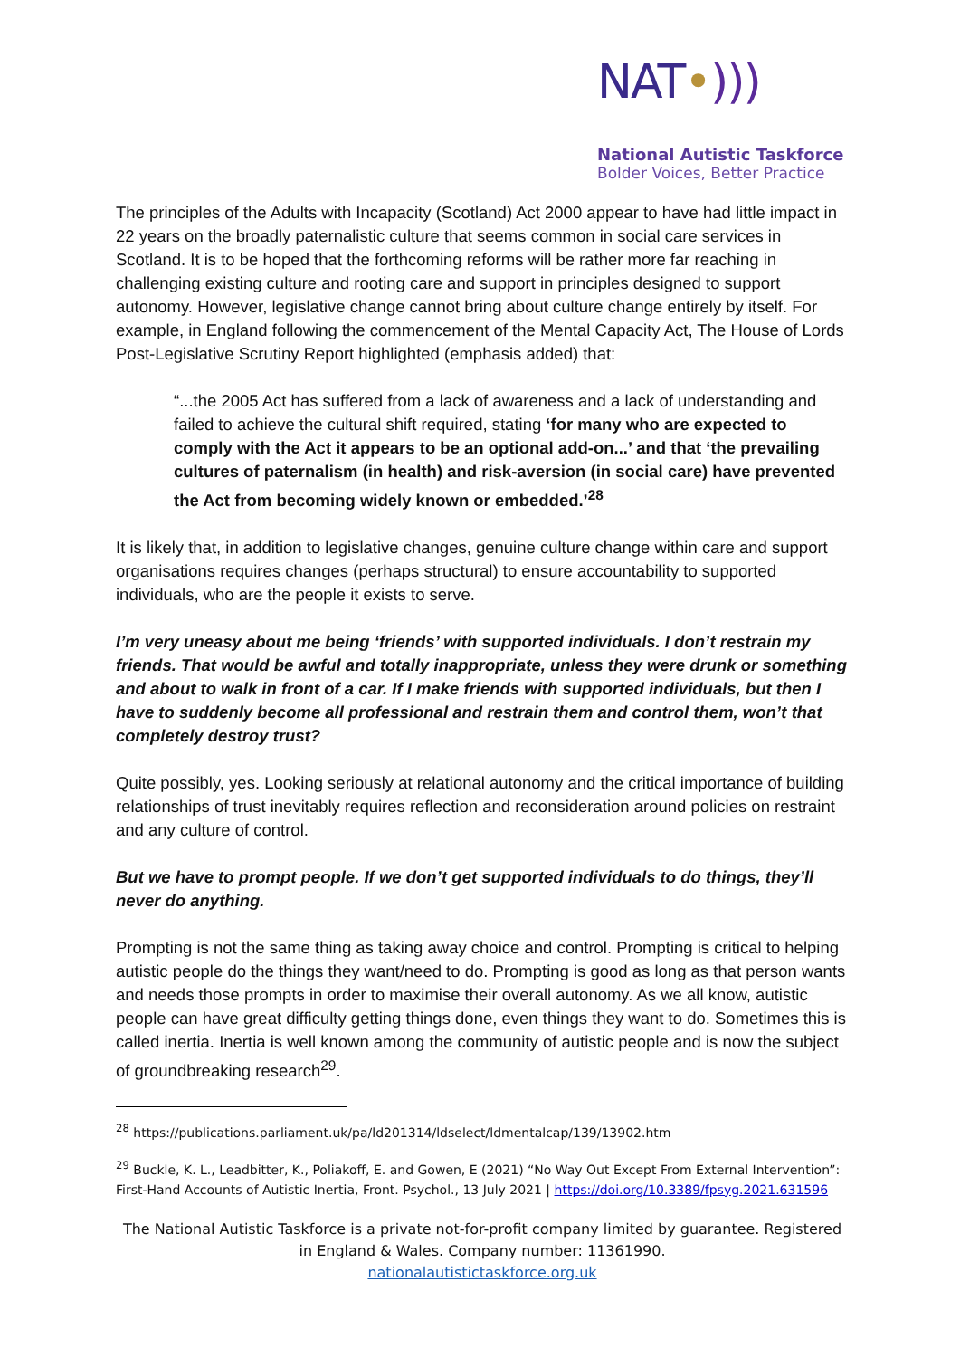NAT•)))
National Autistic Taskforce
Bolder Voices, Better Practice
The principles of the Adults with Incapacity (Scotland) Act 2000 appear to have had little impact in 22 years on the broadly paternalistic culture that seems common in social care services in Scotland. It is to be hoped that the forthcoming reforms will be rather more far reaching in challenging existing culture and rooting care and support in principles designed to support autonomy. However, legislative change cannot bring about culture change entirely by itself. For example, in England following the commencement of the Mental Capacity Act, The House of Lords Post-Legislative Scrutiny Report highlighted (emphasis added) that:
“...the 2005 Act has suffered from a lack of awareness and a lack of understanding and failed to achieve the cultural shift required, stating ‘for many who are expected to comply with the Act it appears to be an optional add-on...’ and that ‘the prevailing cultures of paternalism (in health) and risk-aversion (in social care) have prevented the Act from becoming widely known or embedded.’<sup>28</sup>
It is likely that, in addition to legislative changes, genuine culture change within care and support organisations requires changes (perhaps structural) to ensure accountability to supported individuals, who are the people it exists to serve.
I’m very uneasy about me being ‘friends’ with supported individuals. I don’t restrain my friends. That would be awful and totally inappropriate, unless they were drunk or something and about to walk in front of a car. If I make friends with supported individuals, but then I have to suddenly become all professional and restrain them and control them, won’t that completely destroy trust?
Quite possibly, yes. Looking seriously at relational autonomy and the critical importance of building relationships of trust inevitably requires reflection and reconsideration around policies on restraint and any culture of control.
But we have to prompt people. If we don’t get supported individuals to do things, they’ll never do anything.
Prompting is not the same thing as taking away choice and control. Prompting is critical to helping autistic people do the things they want/need to do. Prompting is good as long as that person wants and needs those prompts in order to maximise their overall autonomy. As we all know, autistic people can have great difficulty getting things done, even things they want to do. Sometimes this is called inertia. Inertia is well known among the community of autistic people and is now the subject of groundbreaking research<sup>29</sup>.
<sup>28</sup> https://publications.parliament.uk/pa/ld201314/ldselect/ldmentalcap/139/13902.htm
<sup>29</sup> Buckle, K. L., Leadbitter, K., Poliakoff, E. and Gowen, E (2021) “No Way Out Except From External Intervention”: First-Hand Accounts of Autistic Inertia, Front. Psychol., 13 July 2021 | https://doi.org/10.3389/fpsyg.2021.631596
The National Autistic Taskforce is a private not-for-profit company limited by guarantee. Registered in England & Wales. Company number: 11361990.
nationalautistictaskforce.org.uk